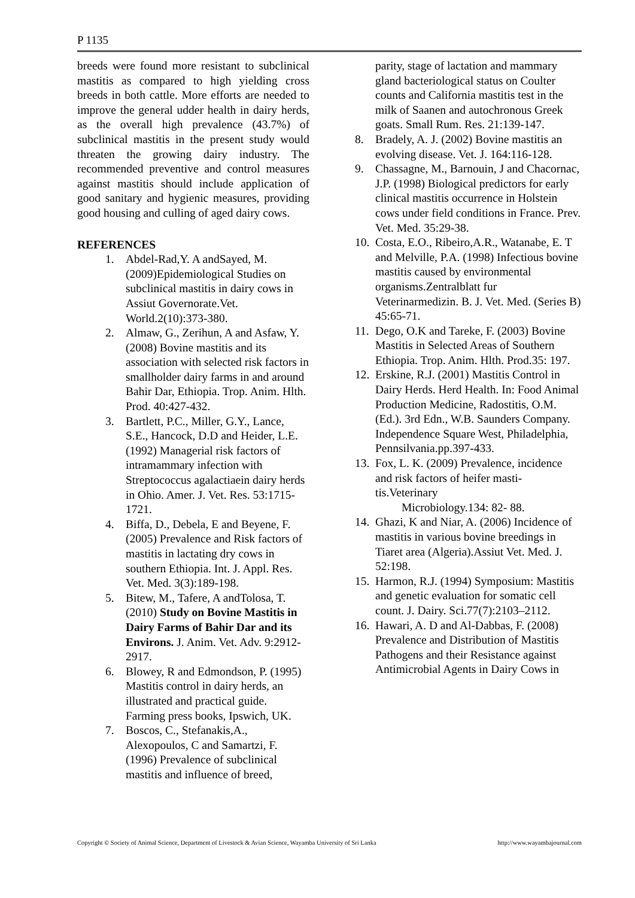P 1135
breeds were found more resistant to subclinical mastitis as compared to high yielding cross breeds in both cattle. More efforts are needed to improve the general udder health in dairy herds, as the overall high prevalence (43.7%) of subclinical mastitis in the present study would threaten the growing dairy industry. The recommended preventive and control measures against mastitis should include application of good sanitary and hygienic measures, providing good housing and culling of aged dairy cows.
REFERENCES
1. Abdel-Rad,Y. A andSayed, M. (2009)Epidemiological Studies on subclinical mastitis in dairy cows in Assiut Governorate.Vet. World.2(10):373-380.
2. Almaw, G., Zerihun, A and Asfaw, Y. (2008) Bovine mastitis and its association with selected risk factors in smallholder dairy farms in and around Bahir Dar, Ethiopia. Trop. Anim. Hlth. Prod. 40:427-432.
3. Bartlett, P.C., Miller, G.Y., Lance, S.E., Hancock, D.D and Heider, L.E. (1992) Managerial risk factors of intramammary infection with Streptococcus agalactiaein dairy herds in Ohio. Amer. J. Vet. Res. 53:1715-1721.
4. Biffa, D., Debela, E and Beyene, F. (2005) Prevalence and Risk factors of mastitis in lactating dry cows in southern Ethiopia. Int. J. Appl. Res. Vet. Med. 3(3):189-198.
5. Bitew, M., Tafere, A andTolosa, T. (2010) Study on Bovine Mastitis in Dairy Farms of Bahir Dar and its Environs. J. Anim. Vet. Adv. 9:2912-2917.
6. Blowey, R and Edmondson, P. (1995) Mastitis control in dairy herds, an illustrated and practical guide. Farming press books, Ipswich, UK.
7. Boscos, C., Stefanakis,A., Alexopoulos, C and Samartzi, F. (1996) Prevalence of subclinical mastitis and influence of breed,
parity, stage of lactation and mammary gland bacteriological status on Coulter counts and California mastitis test in the milk of Saanen and autochronous Greek goats. Small Rum. Res. 21:139-147.
8. Bradely, A. J. (2002) Bovine mastitis an evolving disease. Vet. J. 164:116-128.
9. Chassagne, M., Barnouin, J and Chacornac, J.P. (1998) Biological predictors for early clinical mastitis occurrence in Holstein cows under field conditions in France. Prev. Vet. Med. 35:29-38.
10. Costa, E.O., Ribeiro,A.R., Watanabe, E. T and Melville, P.A. (1998) Infectious bovine mastitis caused by environmental organisms.Zentralblatt fur Veterinarmedizin. B. J. Vet. Med. (Series B) 45:65-71.
11. Dego, O.K and Tareke, F. (2003) Bovine Mastitis in Selected Areas of Southern Ethiopia. Trop. Anim. Hlth. Prod.35: 197.
12. Erskine, R.J. (2001) Mastitis Control in Dairy Herds. Herd Health. In: Food Animal Production Medicine, Radostitis, O.M. (Ed.). 3rd Edn., W.B. Saunders Company. Independence Square West, Philadelphia, Pennsilvania.pp.397-433.
13. Fox, L. K. (2009) Prevalence, incidence and risk factors of heifer masti-tis.Veterinary
Microbiology.134: 82- 88.
14. Ghazi, K and Niar, A. (2006) Incidence of mastitis in various bovine breedings in Tiaret area (Algeria).Assiut Vet. Med. J. 52:198.
15. Harmon, R.J. (1994) Symposium: Mastitis and genetic evaluation for somatic cell count. J. Dairy. Sci.77(7):2103–2112.
16. Hawari, A. D and Al-Dabbas, F. (2008) Prevalence and Distribution of Mastitis Pathogens and their Resistance against Antimicrobial Agents in Dairy Cows in
Copyright © Society of Animal Science, Department of Livestock & Avian Science, Wayamba University of Sri Lanka http://www.wayambajournal.com